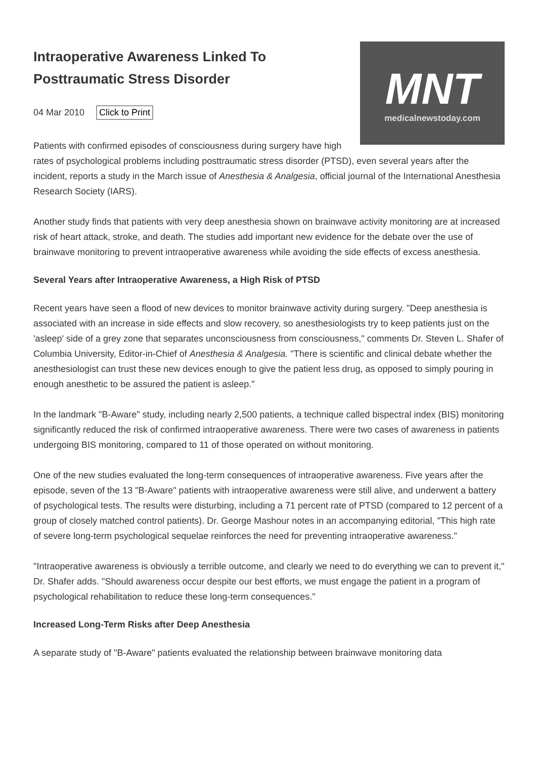MNT
medicalnewstoday.com
Intraoperative Awareness Linked To Posttraumatic Stress Disorder
04 Mar 2010 Click to Print
Patients with confirmed episodes of consciousness during surgery have high rates of psychological problems including posttraumatic stress disorder (PTSD), even several years after the incident, reports a study in the March issue of Anesthesia & Analgesia, official journal of the International Anesthesia Research Society (IARS).
Another study finds that patients with very deep anesthesia shown on brainwave activity monitoring are at increased risk of heart attack, stroke, and death. The studies add important new evidence for the debate over the use of brainwave monitoring to prevent intraoperative awareness while avoiding the side effects of excess anesthesia.
Several Years after Intraoperative Awareness, a High Risk of PTSD
Recent years have seen a flood of new devices to monitor brainwave activity during surgery. "Deep anesthesia is associated with an increase in side effects and slow recovery, so anesthesiologists try to keep patients just on the 'asleep' side of a grey zone that separates unconsciousness from consciousness," comments Dr. Steven L. Shafer of Columbia University, Editor-in-Chief of Anesthesia & Analgesia. "There is scientific and clinical debate whether the anesthesiologist can trust these new devices enough to give the patient less drug, as opposed to simply pouring in enough anesthetic to be assured the patient is asleep."
In the landmark "B-Aware" study, including nearly 2,500 patients, a technique called bispectral index (BIS) monitoring significantly reduced the risk of confirmed intraoperative awareness. There were two cases of awareness in patients undergoing BIS monitoring, compared to 11 of those operated on without monitoring.
One of the new studies evaluated the long-term consequences of intraoperative awareness. Five years after the episode, seven of the 13 "B-Aware" patients with intraoperative awareness were still alive, and underwent a battery of psychological tests. The results were disturbing, including a 71 percent rate of PTSD (compared to 12 percent of a group of closely matched control patients). Dr. George Mashour notes in an accompanying editorial, "This high rate of severe long-term psychological sequelae reinforces the need for preventing intraoperative awareness."
"Intraoperative awareness is obviously a terrible outcome, and clearly we need to do everything we can to prevent it," Dr. Shafer adds. "Should awareness occur despite our best efforts, we must engage the patient in a program of psychological rehabilitation to reduce these long-term consequences."
Increased Long-Term Risks after Deep Anesthesia
A separate study of "B-Aware" patients evaluated the relationship between brainwave monitoring data